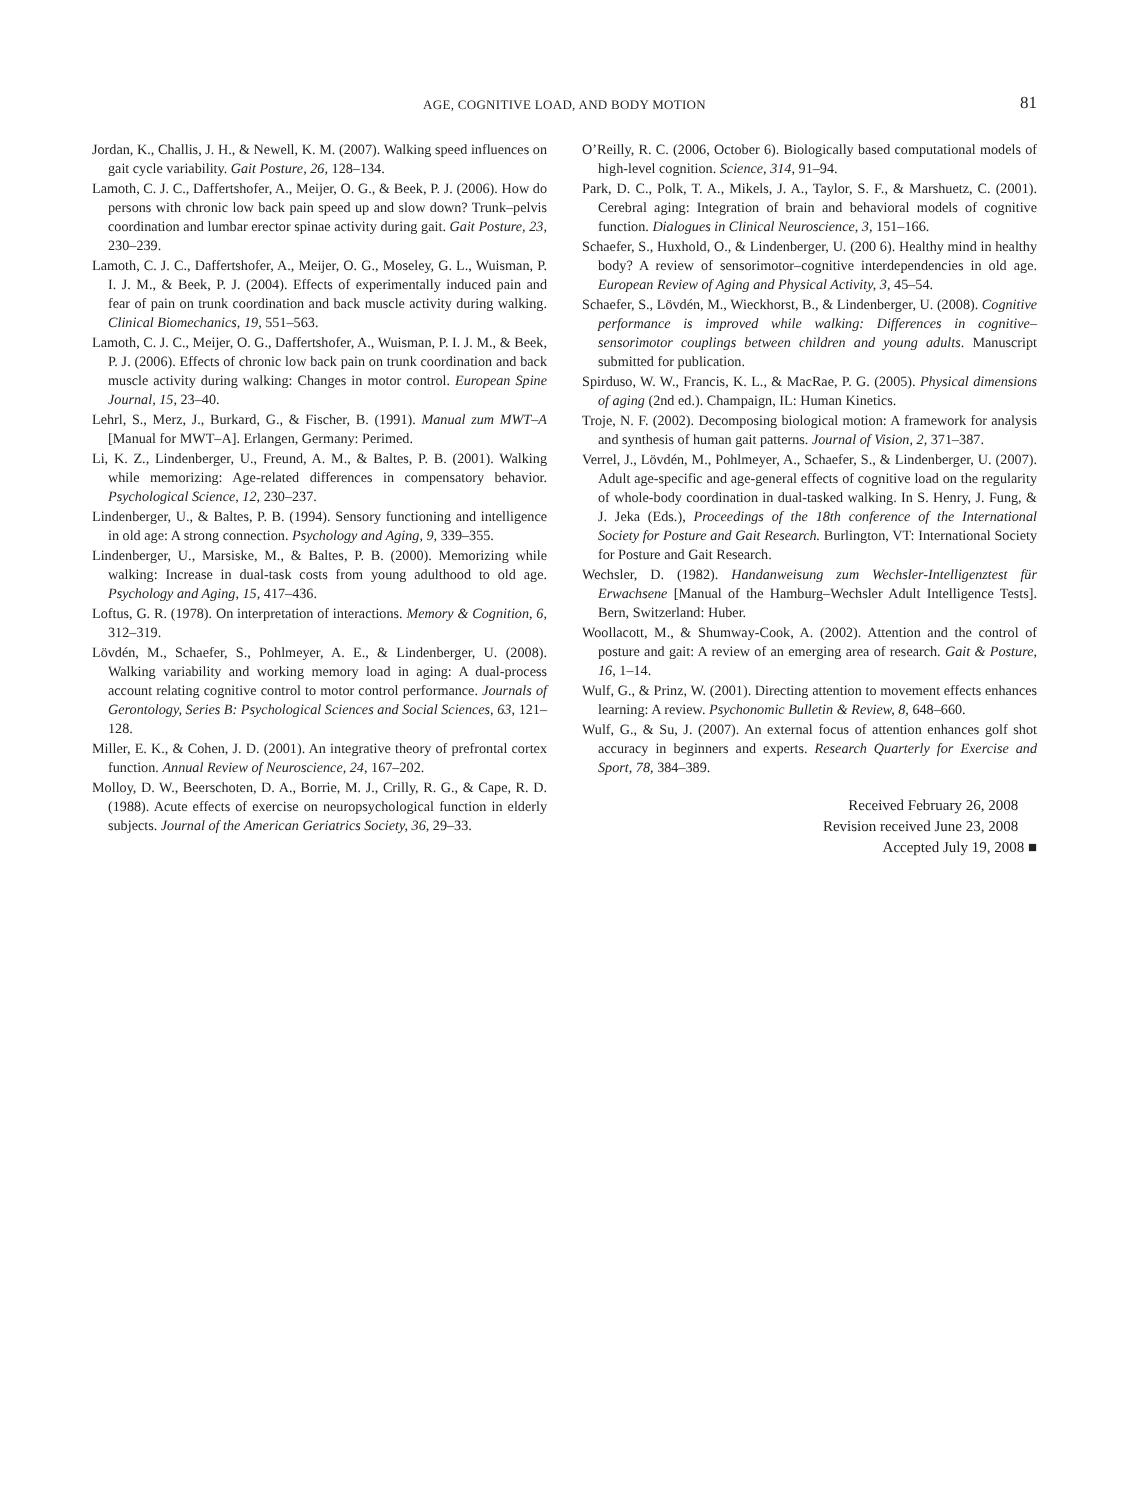AGE, COGNITIVE LOAD, AND BODY MOTION
81
Jordan, K., Challis, J. H., & Newell, K. M. (2007). Walking speed influences on gait cycle variability. Gait Posture, 26, 128–134.
Lamoth, C. J. C., Daffertshofer, A., Meijer, O. G., & Beek, P. J. (2006). How do persons with chronic low back pain speed up and slow down? Trunk–pelvis coordination and lumbar erector spinae activity during gait. Gait Posture, 23, 230–239.
Lamoth, C. J. C., Daffertshofer, A., Meijer, O. G., Moseley, G. L., Wuisman, P. I. J. M., & Beek, P. J. (2004). Effects of experimentally induced pain and fear of pain on trunk coordination and back muscle activity during walking. Clinical Biomechanics, 19, 551–563.
Lamoth, C. J. C., Meijer, O. G., Daffertshofer, A., Wuisman, P. I. J. M., & Beek, P. J. (2006). Effects of chronic low back pain on trunk coordination and back muscle activity during walking: Changes in motor control. European Spine Journal, 15, 23–40.
Lehrl, S., Merz, J., Burkard, G., & Fischer, B. (1991). Manual zum MWT–A [Manual for MWT–A]. Erlangen, Germany: Perimed.
Li, K. Z., Lindenberger, U., Freund, A. M., & Baltes, P. B. (2001). Walking while memorizing: Age-related differences in compensatory behavior. Psychological Science, 12, 230–237.
Lindenberger, U., & Baltes, P. B. (1994). Sensory functioning and intelligence in old age: A strong connection. Psychology and Aging, 9, 339–355.
Lindenberger, U., Marsiske, M., & Baltes, P. B. (2000). Memorizing while walking: Increase in dual-task costs from young adulthood to old age. Psychology and Aging, 15, 417–436.
Loftus, G. R. (1978). On interpretation of interactions. Memory & Cognition, 6, 312–319.
Lövdén, M., Schaefer, S., Pohlmeyer, A. E., & Lindenberger, U. (2008). Walking variability and working memory load in aging: A dual-process account relating cognitive control to motor control performance. Journals of Gerontology, Series B: Psychological Sciences and Social Sciences, 63, 121–128.
Miller, E. K., & Cohen, J. D. (2001). An integrative theory of prefrontal cortex function. Annual Review of Neuroscience, 24, 167–202.
Molloy, D. W., Beerschoten, D. A., Borrie, M. J., Crilly, R. G., & Cape, R. D. (1988). Acute effects of exercise on neuropsychological function in elderly subjects. Journal of the American Geriatrics Society, 36, 29–33.
O’Reilly, R. C. (2006, October 6). Biologically based computational models of high-level cognition. Science, 314, 91–94.
Park, D. C., Polk, T. A., Mikels, J. A., Taylor, S. F., & Marshuetz, C. (2001). Cerebral aging: Integration of brain and behavioral models of cognitive function. Dialogues in Clinical Neuroscience, 3, 151–166.
Schaefer, S., Huxhold, O., & Lindenberger, U. (200 6). Healthy mind in healthy body? A review of sensorimotor–cognitive interdependencies in old age. European Review of Aging and Physical Activity, 3, 45–54.
Schaefer, S., Lövdén, M., Wieckhorst, B., & Lindenberger, U. (2008). Cognitive performance is improved while walking: Differences in cognitive–sensorimotor couplings between children and young adults. Manuscript submitted for publication.
Spirduso, W. W., Francis, K. L., & MacRae, P. G. (2005). Physical dimensions of aging (2nd ed.). Champaign, IL: Human Kinetics.
Troje, N. F. (2002). Decomposing biological motion: A framework for analysis and synthesis of human gait patterns. Journal of Vision, 2, 371–387.
Verrel, J., Lövdén, M., Pohlmeyer, A., Schaefer, S., & Lindenberger, U. (2007). Adult age-specific and age-general effects of cognitive load on the regularity of whole-body coordination in dual-tasked walking. In S. Henry, J. Fung, & J. Jeka (Eds.), Proceedings of the 18th conference of the International Society for Posture and Gait Research. Burlington, VT: International Society for Posture and Gait Research.
Wechsler, D. (1982). Handanweisung zum Wechsler-Intelligenztest für Erwachsene [Manual of the Hamburg–Wechsler Adult Intelligence Tests]. Bern, Switzerland: Huber.
Woollacott, M., & Shumway-Cook, A. (2002). Attention and the control of posture and gait: A review of an emerging area of research. Gait & Posture, 16, 1–14.
Wulf, G., & Prinz, W. (2001). Directing attention to movement effects enhances learning: A review. Psychonomic Bulletin & Review, 8, 648–660.
Wulf, G., & Su, J. (2007). An external focus of attention enhances golf shot accuracy in beginners and experts. Research Quarterly for Exercise and Sport, 78, 384–389.
Received February 26, 2008
Revision received June 23, 2008
Accepted July 19, 2008 ■